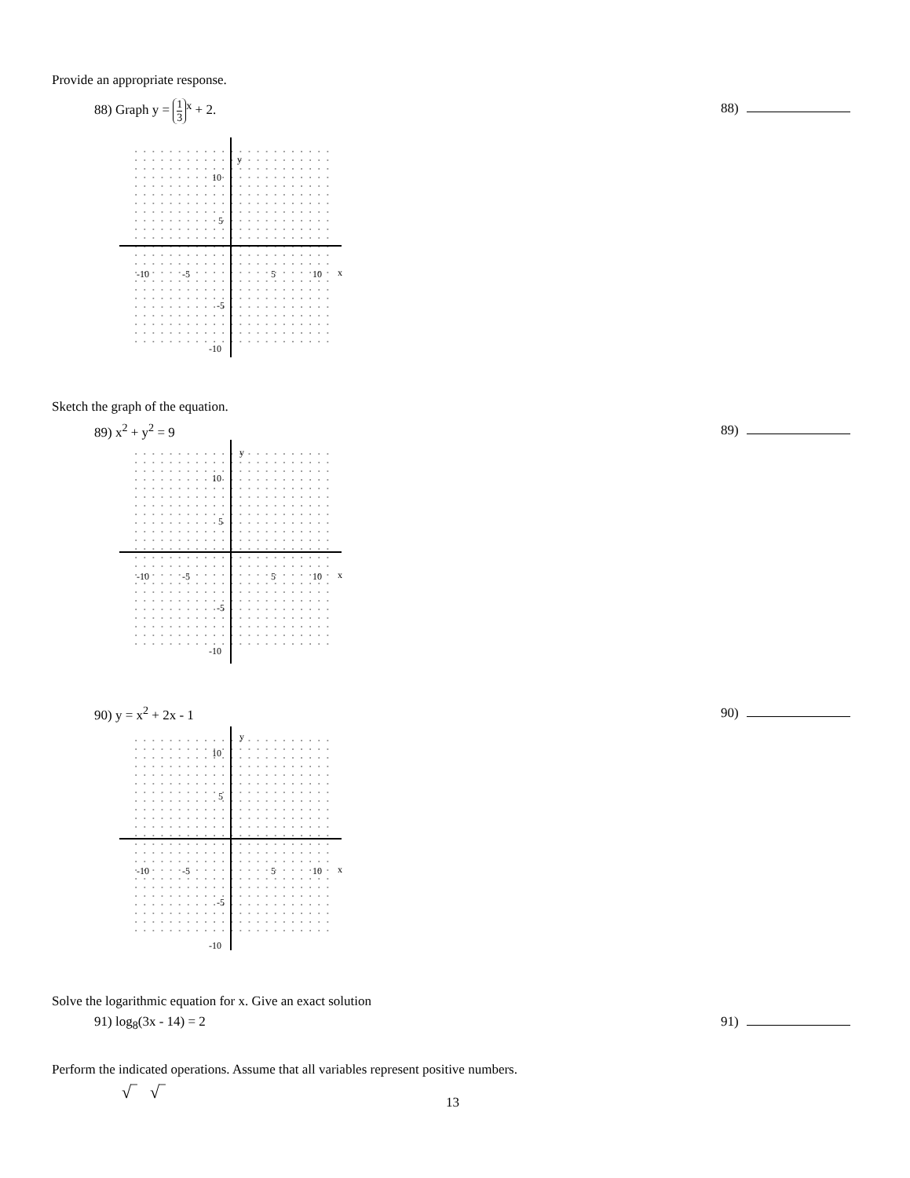Provide an appropriate response.
88) Graph y =
1
3
<sup>x</sup> + 2.
88)
y
10
5
-10
-5
5
10
x
-5
-10
Sketch the graph of the equation.
89) x<sup>2</sup> + y<sup>2</sup> = 9 89)
y
10
5
-10
-5
5
10
x
-5
-10
90) y = x<sup>2</sup> + 2x - 1 90)
y
10
5
-10
-5
5
10
x
-5
-10
Solve the logarithmic equation for x. Give an exact solution
91) log<sub>8</sub>(3x - 14) = 2 91)
Perform the indicated operations. Assume that all variables represent positive numbers.
√‾ √‾ 13